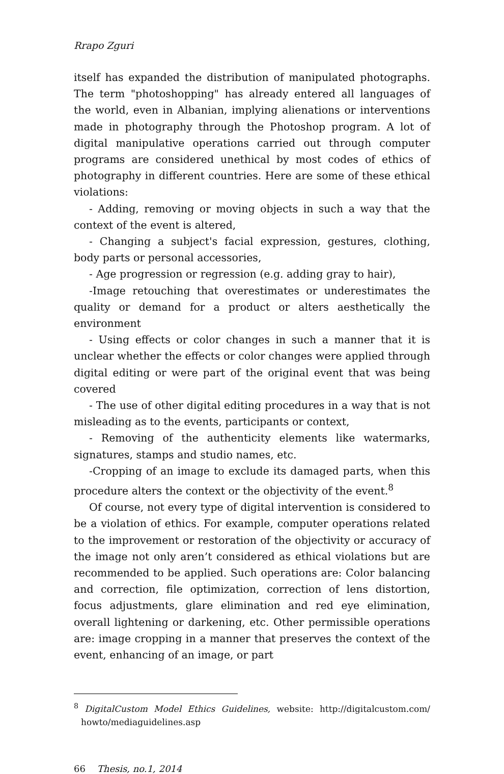Rrapo Zguri
itself has expanded the distribution of manipulated photographs. The term "photoshopping" has already entered all languages of the world, even in Albanian, implying alienations or interventions made in photography through the Photoshop program. A lot of digital manipulative operations carried out through computer programs are considered unethical by most codes of ethics of photography in different countries. Here are some of these ethical violations:
- Adding, removing or moving objects in such a way that the context of the event is altered,
- Changing a subject's facial expression, gestures, clothing, body parts or personal accessories,
- Age progression or regression (e.g. adding gray to hair),
-Image retouching that overestimates or underestimates the quality or demand for a product or alters aesthetically the environment
- Using effects or color changes in such a manner that it is unclear whether the effects or color changes were applied through digital editing or were part of the original event that was being covered
- The use of other digital editing procedures in a way that is not misleading as to the events, participants or context,
- Removing of the authenticity elements like watermarks, signatures, stamps and studio names, etc.
-Cropping of an image to exclude its damaged parts, when this procedure alters the context or the objectivity of the event.<sup>8</sup>
Of course, not every type of digital intervention is considered to be a violation of ethics. For example, computer operations related to the improvement or restoration of the objectivity or accuracy of the image not only aren’t considered as ethical violations but are recommended to be applied. Such operations are: Color balancing and correction, file optimization, correction of lens distortion, focus adjustments, glare elimination and red eye elimination, overall lightening or darkening, etc. Other permissible operations are: image cropping in a manner that preserves the context of the event, enhancing of an image, or part
<sup>8</sup> DigitalCustom Model Ethics Guidelines, website: http://digitalcustom.com/ howto/mediaguidelines.asp
66 Thesis, no.1, 2014